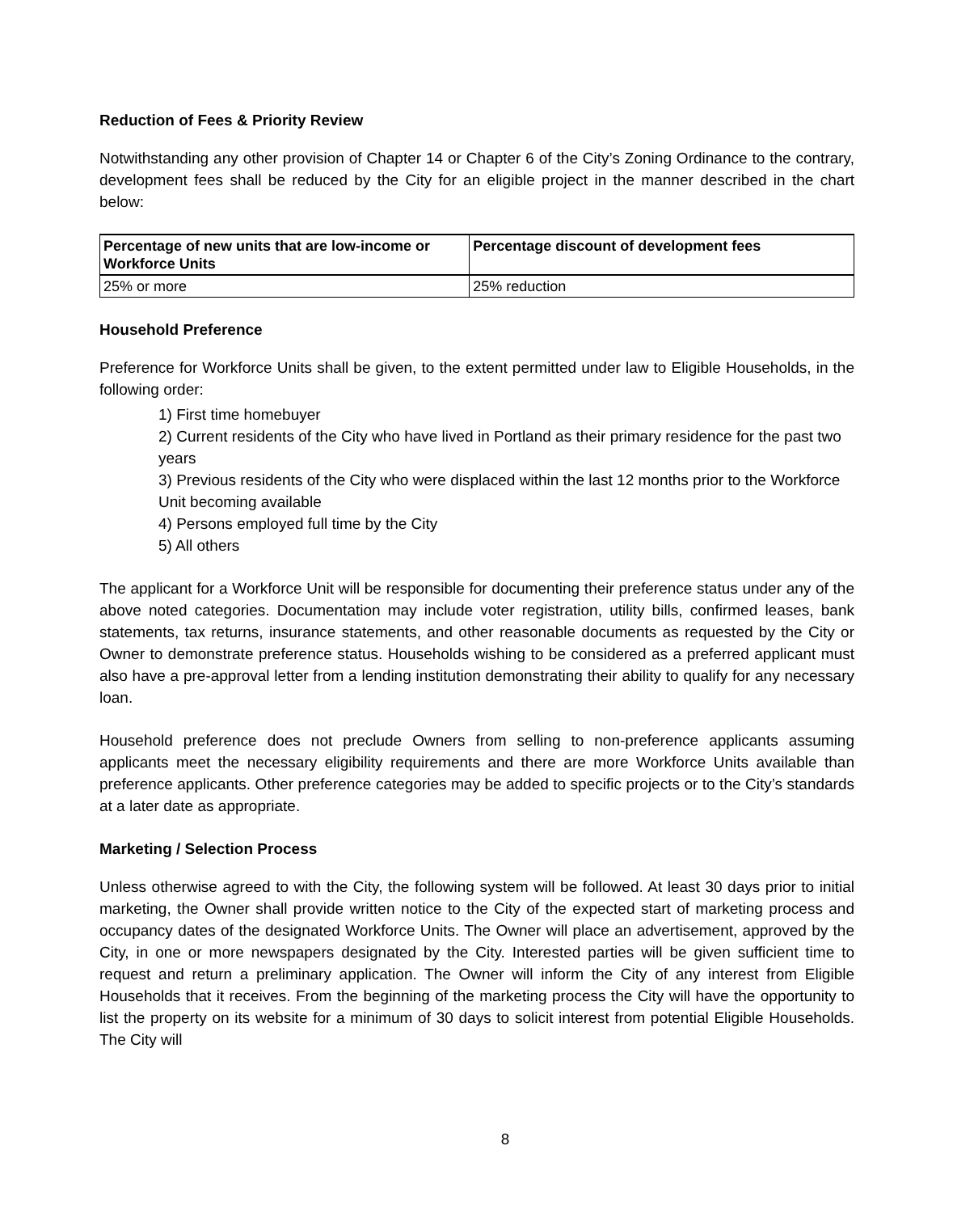Reduction of Fees & Priority Review
Notwithstanding any other provision of Chapter 14 or Chapter 6 of the City’s Zoning Ordinance to the contrary, development fees shall be reduced by the City for an eligible project in the manner described in the chart below:
| Percentage of new units that are low-income or Workforce Units | Percentage discount of development fees |
| --- | --- |
| 25% or more | 25% reduction |
Household Preference
Preference for Workforce Units shall be given, to the extent permitted under law to Eligible Households, in the following order:
1) First time homebuyer
2) Current residents of the City who have lived in Portland as their primary residence for the past two years
3) Previous residents of the City who were displaced within the last 12 months prior to the Workforce Unit becoming available
4) Persons employed full time by the City
5) All others
The applicant for a Workforce Unit will be responsible for documenting their preference status under any of the above noted categories. Documentation may include voter registration, utility bills, confirmed leases, bank statements, tax returns, insurance statements, and other reasonable documents as requested by the City or Owner to demonstrate preference status. Households wishing to be considered as a preferred applicant must also have a pre-approval letter from a lending institution demonstrating their ability to qualify for any necessary loan.
Household preference does not preclude Owners from selling to non-preference applicants assuming applicants meet the necessary eligibility requirements and there are more Workforce Units available than preference applicants. Other preference categories may be added to specific projects or to the City’s standards at a later date as appropriate.
Marketing / Selection Process
Unless otherwise agreed to with the City, the following system will be followed. At least 30 days prior to initial marketing, the Owner shall provide written notice to the City of the expected start of marketing process and occupancy dates of the designated Workforce Units. The Owner will place an advertisement, approved by the City, in one or more newspapers designated by the City. Interested parties will be given sufficient time to request and return a preliminary application. The Owner will inform the City of any interest from Eligible Households that it receives. From the beginning of the marketing process the City will have the opportunity to list the property on its website for a minimum of 30 days to solicit interest from potential Eligible Households. The City will
8